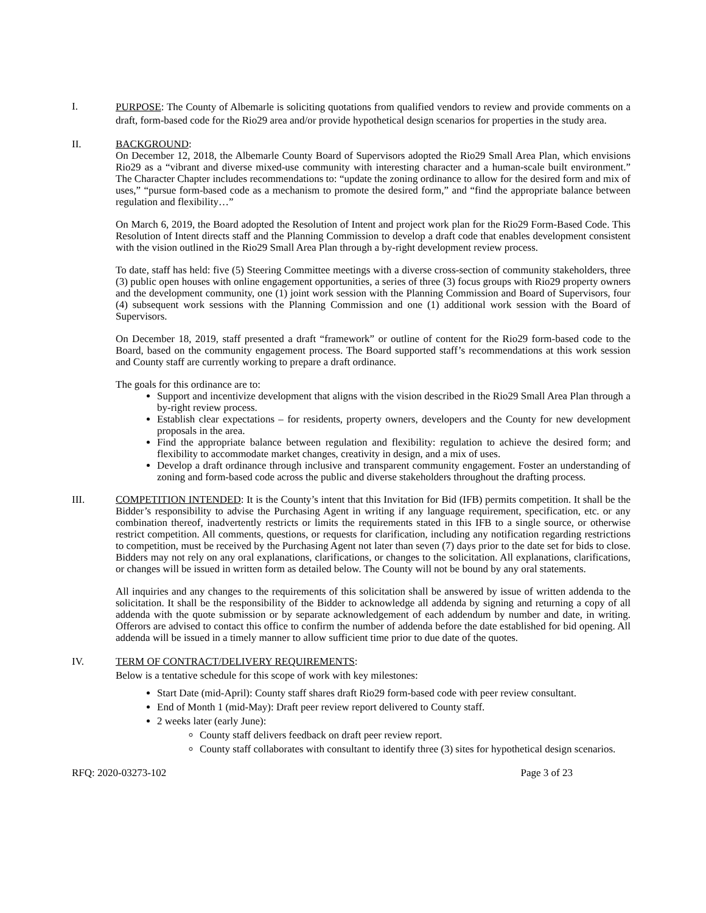I.
PURPOSE: The County of Albemarle is soliciting quotations from qualified vendors to review and provide comments on a draft, form-based code for the Rio29 area and/or provide hypothetical design scenarios for properties in the study area.
II. BACKGROUND:
On December 12, 2018, the Albemarle County Board of Supervisors adopted the Rio29 Small Area Plan, which envisions Rio29 as a “vibrant and diverse mixed-use community with interesting character and a human-scale built environment.” The Character Chapter includes recommendations to: “update the zoning ordinance to allow for the desired form and mix of uses,” “pursue form-based code as a mechanism to promote the desired form,” and “find the appropriate balance between regulation and flexibility…”
On March 6, 2019, the Board adopted the Resolution of Intent and project work plan for the Rio29 Form-Based Code. This Resolution of Intent directs staff and the Planning Commission to develop a draft code that enables development consistent with the vision outlined in the Rio29 Small Area Plan through a by-right development review process.
To date, staff has held: five (5) Steering Committee meetings with a diverse cross-section of community stakeholders, three (3) public open houses with online engagement opportunities, a series of three (3) focus groups with Rio29 property owners and the development community, one (1) joint work session with the Planning Commission and Board of Supervisors, four (4) subsequent work sessions with the Planning Commission and one (1) additional work session with the Board of Supervisors.
On December 18, 2019, staff presented a draft “framework” or outline of content for the Rio29 form-based code to the Board, based on the community engagement process. The Board supported staff’s recommendations at this work session and County staff are currently working to prepare a draft ordinance.
The goals for this ordinance are to:
Support and incentivize development that aligns with the vision described in the Rio29 Small Area Plan through a by-right review process.
Establish clear expectations – for residents, property owners, developers and the County for new development proposals in the area.
Find the appropriate balance between regulation and flexibility: regulation to achieve the desired form; and flexibility to accommodate market changes, creativity in design, and a mix of uses.
Develop a draft ordinance through inclusive and transparent community engagement. Foster an understanding of zoning and form-based code across the public and diverse stakeholders throughout the drafting process.
III. COMPETITION INTENDED: It is the County’s intent that this Invitation for Bid (IFB) permits competition. It shall be the Bidder’s responsibility to advise the Purchasing Agent in writing if any language requirement, specification, etc. or any combination thereof, inadvertently restricts or limits the requirements stated in this IFB to a single source, or otherwise restrict competition. All comments, questions, or requests for clarification, including any notification regarding restrictions to competition, must be received by the Purchasing Agent not later than seven (7) days prior to the date set for bids to close. Bidders may not rely on any oral explanations, clarifications, or changes to the solicitation. All explanations, clarifications, or changes will be issued in written form as detailed below. The County will not be bound by any oral statements.
All inquiries and any changes to the requirements of this solicitation shall be answered by issue of written addenda to the solicitation. It shall be the responsibility of the Bidder to acknowledge all addenda by signing and returning a copy of all addenda with the quote submission or by separate acknowledgement of each addendum by number and date, in writing. Offerors are advised to contact this office to confirm the number of addenda before the date established for bid opening. All addenda will be issued in a timely manner to allow sufficient time prior to due date of the quotes.
IV. TERM OF CONTRACT/DELIVERY REQUIREMENTS:
Below is a tentative schedule for this scope of work with key milestones:
Start Date (mid-April): County staff shares draft Rio29 form-based code with peer review consultant.
End of Month 1 (mid-May): Draft peer review report delivered to County staff.
2 weeks later (early June):
County staff delivers feedback on draft peer review report.
County staff collaborates with consultant to identify three (3) sites for hypothetical design scenarios.
RFQ: 2020-03273-102 Page 3 of 23